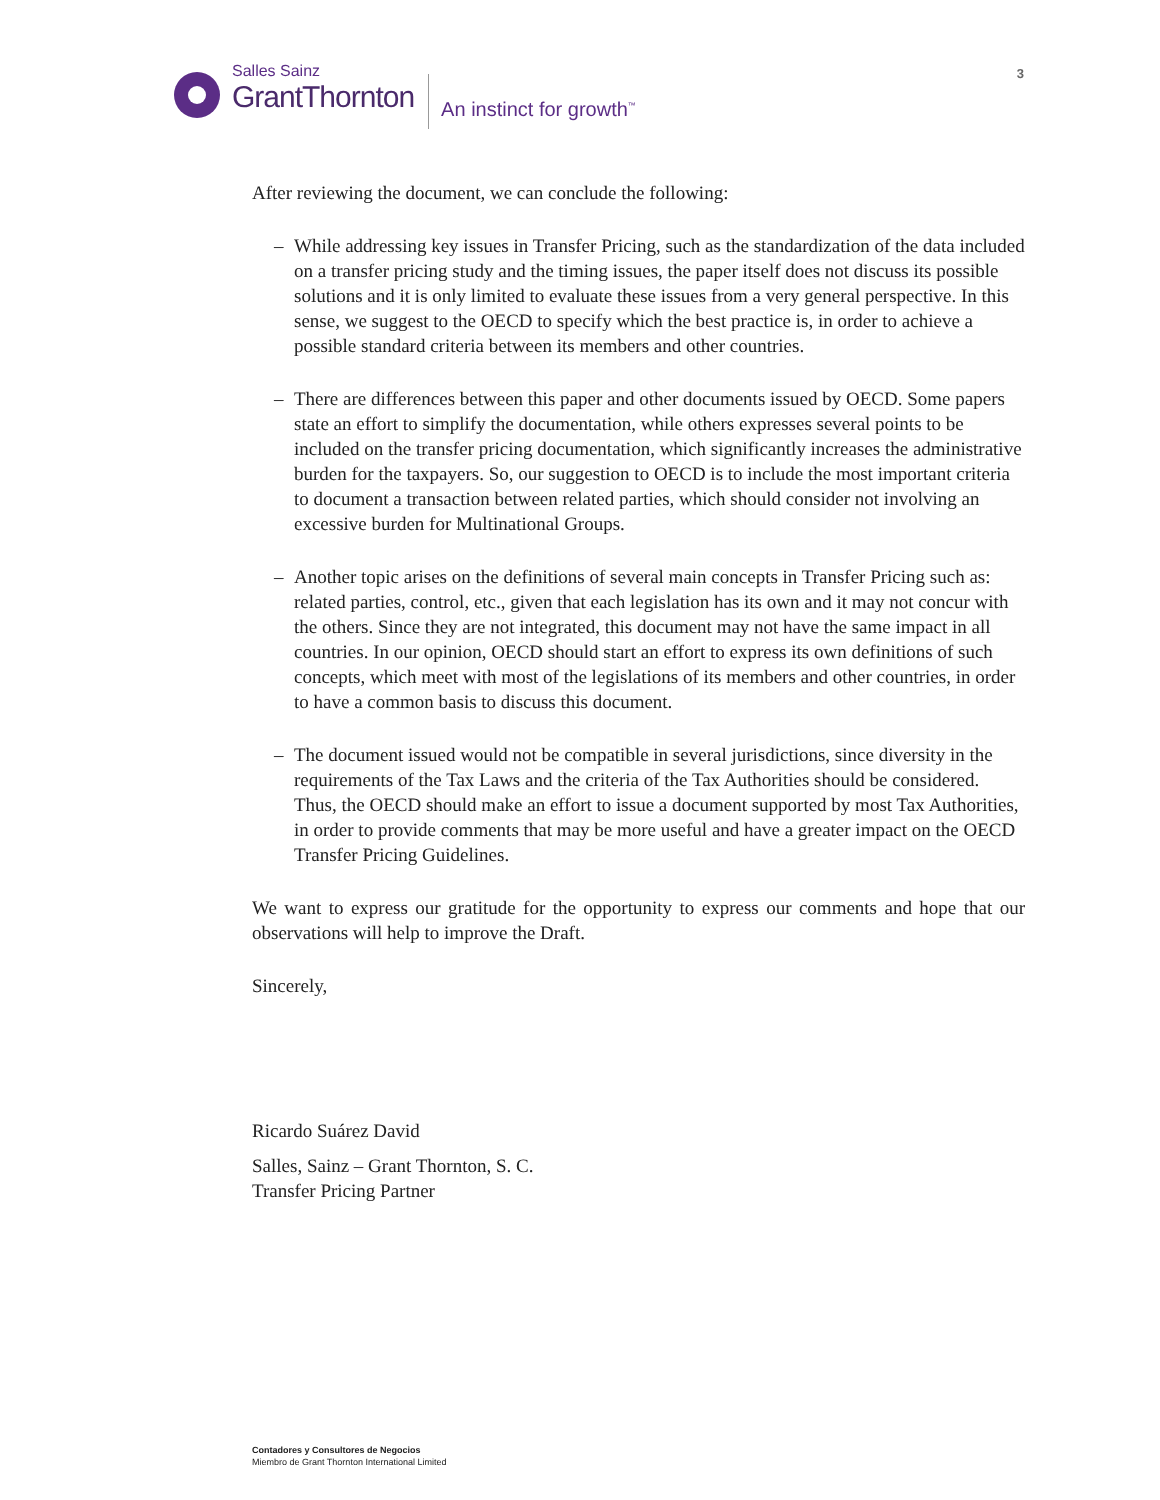3
Salles Sainz
GrantThornton
An instinct for growth<sup>™</sup>
After reviewing the document, we can conclude the following:
– While addressing key issues in Transfer Pricing, such as the standardization of the data included on a transfer pricing study and the timing issues, the paper itself does not discuss its possible solutions and it is only limited to evaluate these issues from a very general perspective. In this sense, we suggest to the OECD to specify which the best practice is, in order to achieve a possible standard criteria between its members and other countries.
– There are differences between this paper and other documents issued by OECD. Some papers state an effort to simplify the documentation, while others expresses several points to be included on the transfer pricing documentation, which significantly increases the administrative burden for the taxpayers. So, our suggestion to OECD is to include the most important criteria to document a transaction between related parties, which should consider not involving an excessive burden for Multinational Groups.
– Another topic arises on the definitions of several main concepts in Transfer Pricing such as: related parties, control, etc., given that each legislation has its own and it may not concur with the others. Since they are not integrated, this document may not have the same impact in all countries. In our opinion, OECD should start an effort to express its own definitions of such concepts, which meet with most of the legislations of its members and other countries, in order to have a common basis to discuss this document.
– The document issued would not be compatible in several jurisdictions, since diversity in the requirements of the Tax Laws and the criteria of the Tax Authorities should be considered. Thus, the OECD should make an effort to issue a document supported by most Tax Authorities, in order to provide comments that may be more useful and have a greater impact on the OECD Transfer Pricing Guidelines.
We want to express our gratitude for the opportunity to express our comments and hope that our observations will help to improve the Draft.
Sincerely,
Ricardo Suárez David
Salles, Sainz – Grant Thornton, S. C.
Transfer Pricing Partner
Contadores y Consultores de Negocios
Miembro de Grant Thornton International Limited